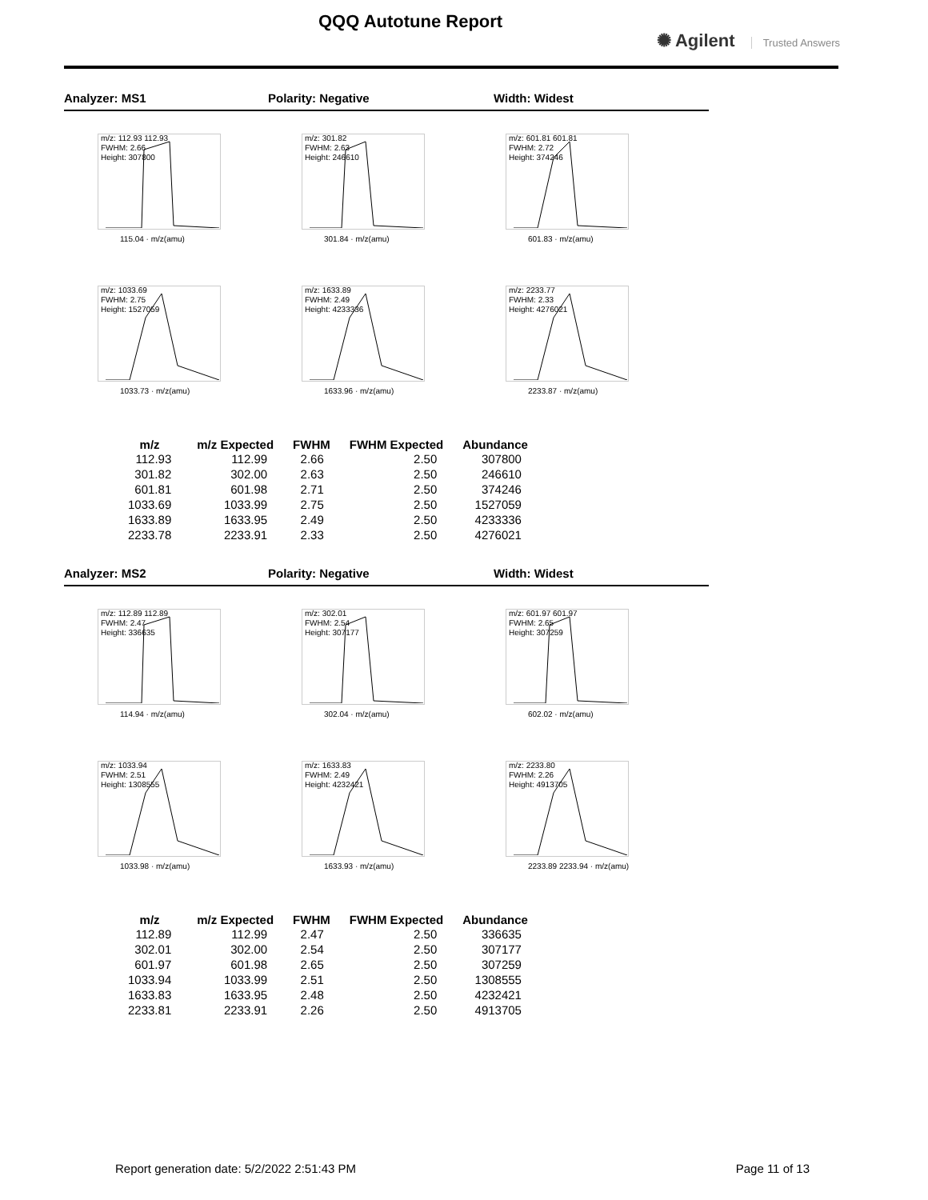QQQ Autotune Report
✺ Agilent Trusted Answers
Analyzer: MS1 Polarity: Negative Width: Widest
m/z: 112.93 112.93
FWHM: 2.66
Height: 307800
115.04 · m/z(amu)
m/z: 301.82
FWHM: 2.63
Height: 246610
301.84 · m/z(amu)
m/z: 601.81 601.81
FWHM: 2.72
Height: 374246
601.83 · m/z(amu)
m/z: 1033.69
FWHM: 2.75
Height: 1527059
1033.73 · m/z(amu)
m/z: 1633.89
FWHM: 2.49
Height: 4233336
1633.96 · m/z(amu)
m/z: 2233.77
FWHM: 2.33
Height: 4276021
2233.87 · m/z(amu)
| m/z | m/z Expected | FWHM | FWHM Expected | Abundance |
| --- | --- | --- | --- | --- |
| 112.93 | 112.99 | 2.66 | 2.50 | 307800 |
| 301.82 | 302.00 | 2.63 | 2.50 | 246610 |
| 601.81 | 601.98 | 2.71 | 2.50 | 374246 |
| 1033.69 | 1033.99 | 2.75 | 2.50 | 1527059 |
| 1633.89 | 1633.95 | 2.49 | 2.50 | 4233336 |
| 2233.78 | 2233.91 | 2.33 | 2.50 | 4276021 |
Analyzer: MS2 Polarity: Negative Width: Widest
m/z: 112.89 112.89
FWHM: 2.47
Height: 336635
114.94 · m/z(amu)
m/z: 302.01
FWHM: 2.54
Height: 307177
302.04 · m/z(amu)
m/z: 601.97 601.97
FWHM: 2.65
Height: 307259
602.02 · m/z(amu)
m/z: 1033.94
FWHM: 2.51
Height: 1308555
1033.98 · m/z(amu)
m/z: 1633.83
FWHM: 2.49
Height: 4232421
1633.93 · m/z(amu)
m/z: 2233.80
FWHM: 2.26
Height: 4913705
2233.89 2233.94 · m/z(amu)
| m/z | m/z Expected | FWHM | FWHM Expected | Abundance |
| --- | --- | --- | --- | --- |
| 112.89 | 112.99 | 2.47 | 2.50 | 336635 |
| 302.01 | 302.00 | 2.54 | 2.50 | 307177 |
| 601.97 | 601.98 | 2.65 | 2.50 | 307259 |
| 1033.94 | 1033.99 | 2.51 | 2.50 | 1308555 |
| 1633.83 | 1633.95 | 2.48 | 2.50 | 4232421 |
| 2233.81 | 2233.91 | 2.26 | 2.50 | 4913705 |
Report generation date: 5/2/2022 2:51:43 PM
Page 11 of 13